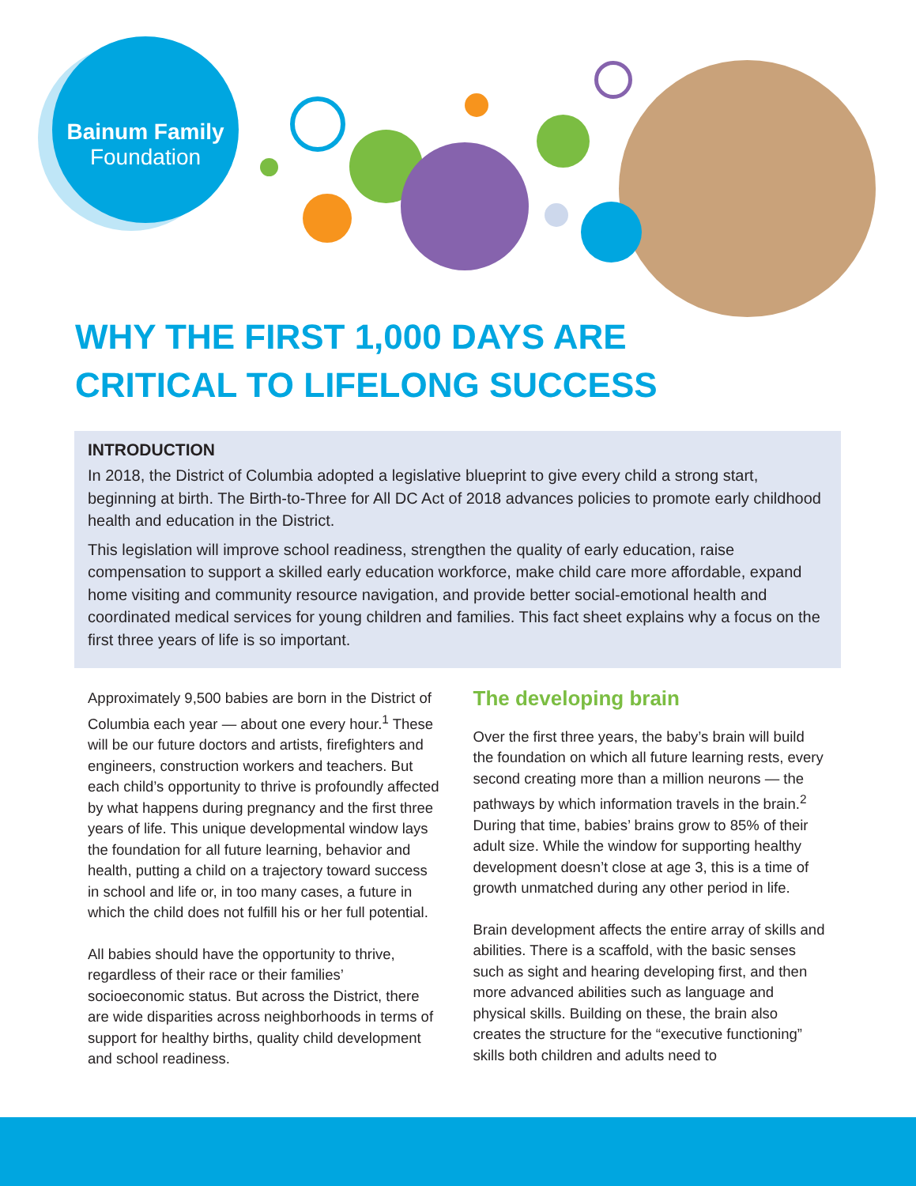Bainum Family
Foundation
WHY THE FIRST 1,000 DAYS ARE
CRITICAL TO LIFELONG SUCCESS
INTRODUCTION
In 2018, the District of Columbia adopted a legislative blueprint to give every child a strong start, beginning at birth. The Birth-to-Three for All DC Act of 2018 advances policies to promote early childhood health and education in the District.
This legislation will improve school readiness, strengthen the quality of early education, raise compensation to support a skilled early education workforce, make child care more affordable, expand home visiting and community resource navigation, and provide better social-emotional health and coordinated medical services for young children and families. This fact sheet explains why a focus on the first three years of life is so important.
Approximately 9,500 babies are born in the District of Columbia each year — about one every hour.<sup>1</sup> These will be our future doctors and artists, firefighters and engineers, construction workers and teachers. But each child’s opportunity to thrive is profoundly affected by what happens during pregnancy and the first three years of life. This unique developmental window lays the foundation for all future learning, behavior and health, putting a child on a trajectory toward success in school and life or, in too many cases, a future in which the child does not fulfill his or her full potential.
All babies should have the opportunity to thrive, regardless of their race or their families’ socioeconomic status. But across the District, there are wide disparities across neighborhoods in terms of support for healthy births, quality child development and school readiness.
The developing brain
Over the first three years, the baby’s brain will build the foundation on which all future learning rests, every second creating more than a million neurons — the pathways by which information travels in the brain.<sup>2</sup> During that time, babies’ brains grow to 85% of their adult size. While the window for supporting healthy development doesn’t close at age 3, this is a time of growth unmatched during any other period in life.
Brain development affects the entire array of skills and abilities. There is a scaffold, with the basic senses such as sight and hearing developing first, and then more advanced abilities such as language and physical skills. Building on these, the brain also creates the structure for the “executive functioning” skills both children and adults need to